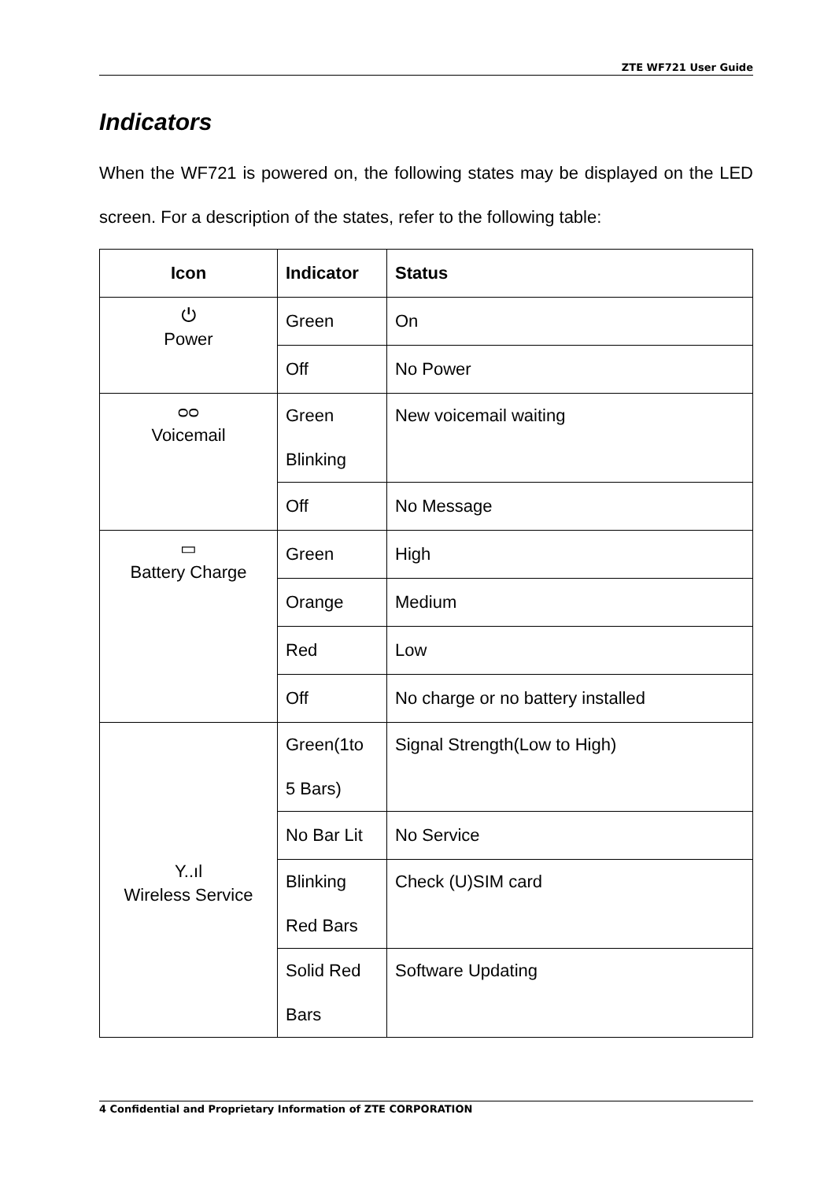ZTE WF721 User Guide
Indicators
When the WF721 is powered on, the following states may be displayed on the LED screen. For a description of the states, refer to the following table:
| Icon | Indicator | Status |
| --- | --- | --- |
| ⏻ Power | Green | On |
| | Off | No Power |
| ᴑᴑ Voicemail | Green Blinking | New voicemail waiting |
| | Off | No Message |
| ▭ Battery Charge | Green | High |
| | Orange | Medium |
| | Red | Low |
| | Off | No charge or no battery installed |
| Y..ıl Wireless Service | Green(1to 5 Bars) | Signal Strength(Low to High) |
| | No Bar Lit | No Service |
| | Blinking Red Bars | Check (U)SIM card |
| | Solid Red Bars | Software Updating |
4 Confidential and Proprietary Information of ZTE CORPORATION